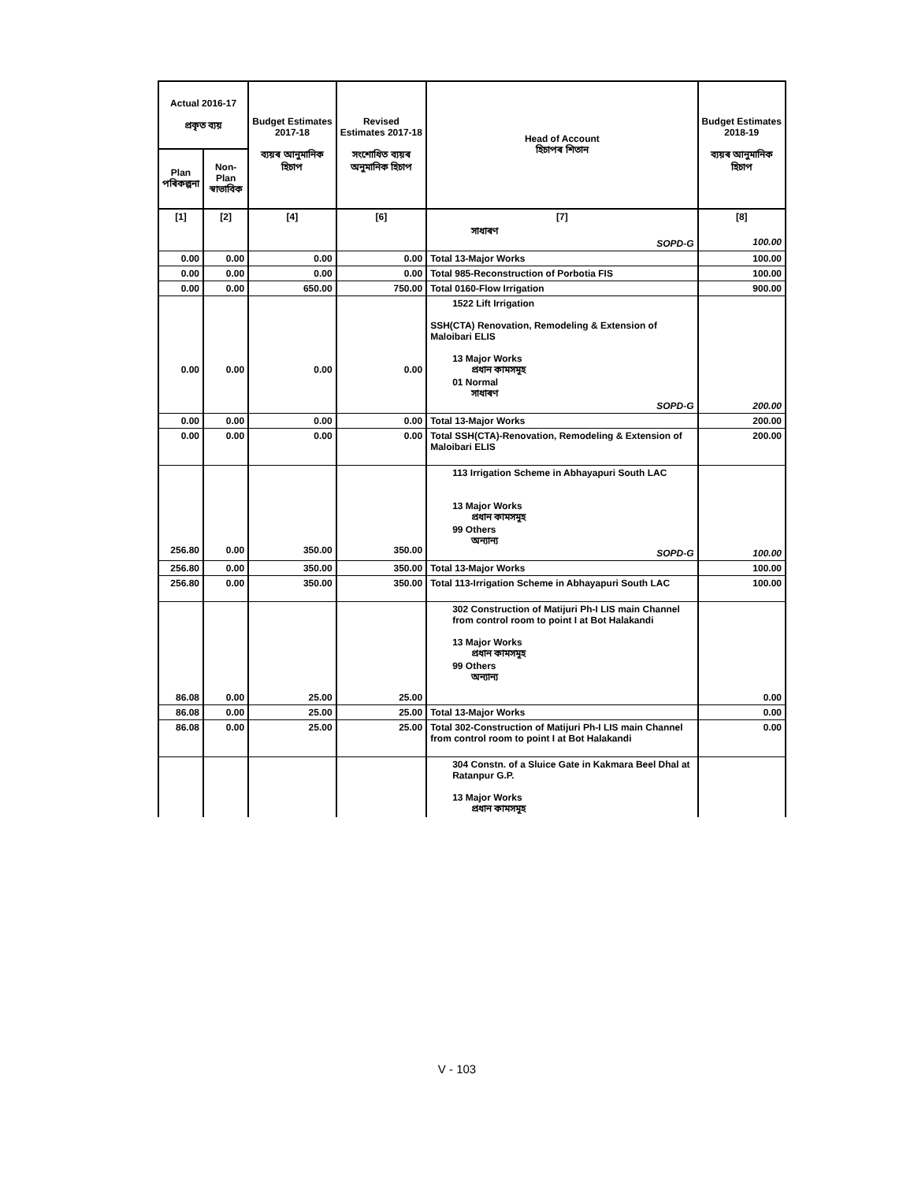| Actual 2016-17 প্ৰকৃত ব্যয় | | Budget Estimates 2017-18 ব্যয়ৰ আনুমানিক হিচাপ | Revised Estimates 2017-18 সংশোধিত ব্যয়ৰ অনুমানিক হিচাপ | Head of Account হিচাপৰ শিতান | Budget Estimates 2018-19 ব্যয়ৰ আনুমানিক হিচাপ |
| --- | --- | --- | --- | --- | --- |
| Plan পৰিকল্পনা | Non-Plan স্বাভাবিক | | | | |
| [1] | [2] | [4] | [6] | [7] | [8] |
| | | | | সাধাৰণ SOPD-G | 100.00 |
| 0.00 | 0.00 | 0.00 | 0.00 | Total 13-Major Works | 100.00 |
| 0.00 | 0.00 | 0.00 | 0.00 | Total 985-Reconstruction of Porbotia FIS | 100.00 |
| 0.00 | 0.00 | 650.00 | 750.00 | Total 0160-Flow Irrigation | 900.00 |
| 0.00 | 0.00 | 0.00 | 0.00 | 1522 Lift Irrigation SSH(CTA) Renovation, Remodeling & Extension of Maloibari ELIS 13 Major Works প্ৰধান কামসমূহ 01 Normal সাধাৰণ SOPD-G | 200.00 |
| 0.00 | 0.00 | 0.00 | 0.00 | Total 13-Major Works | 200.00 |
| 0.00 | 0.00 | 0.00 | 0.00 | Total SSH(CTA)-Renovation, Remodeling & Extension of Maloibari ELIS | 200.00 |
| 256.80 | 0.00 | 350.00 | 350.00 | 113 Irrigation Scheme in Abhayapuri South LAC 13 Major Works প্ৰধান কামসমূহ 99 Others অন্যান্য SOPD-G | 100.00 |
| 256.80 | 0.00 | 350.00 | 350.00 | Total 13-Major Works | 100.00 |
| 256.80 | 0.00 | 350.00 | 350.00 | Total 113-Irrigation Scheme in Abhayapuri South LAC | 100.00 |
| 86.08 | 0.00 | 25.00 | 25.00 | 302 Construction of Matijuri Ph-I LIS main Channel from control room to point I at Bot Halakandi 13 Major Works প্ৰধান কামসমূহ 99 Others অন্যান্য | 0.00 |
| 86.08 | 0.00 | 25.00 | 25.00 | Total 13-Major Works | 0.00 |
| 86.08 | 0.00 | 25.00 | 25.00 | Total 302-Construction of Matijuri Ph-I LIS main Channel from control room to point I at Bot Halakandi | 0.00 |
| | | | | 304 Constn. of a Sluice Gate in Kakmara Beel Dhal at Ratanpur G.P. 13 Major Works প্ৰধান কামসমূহ | |
V - 103